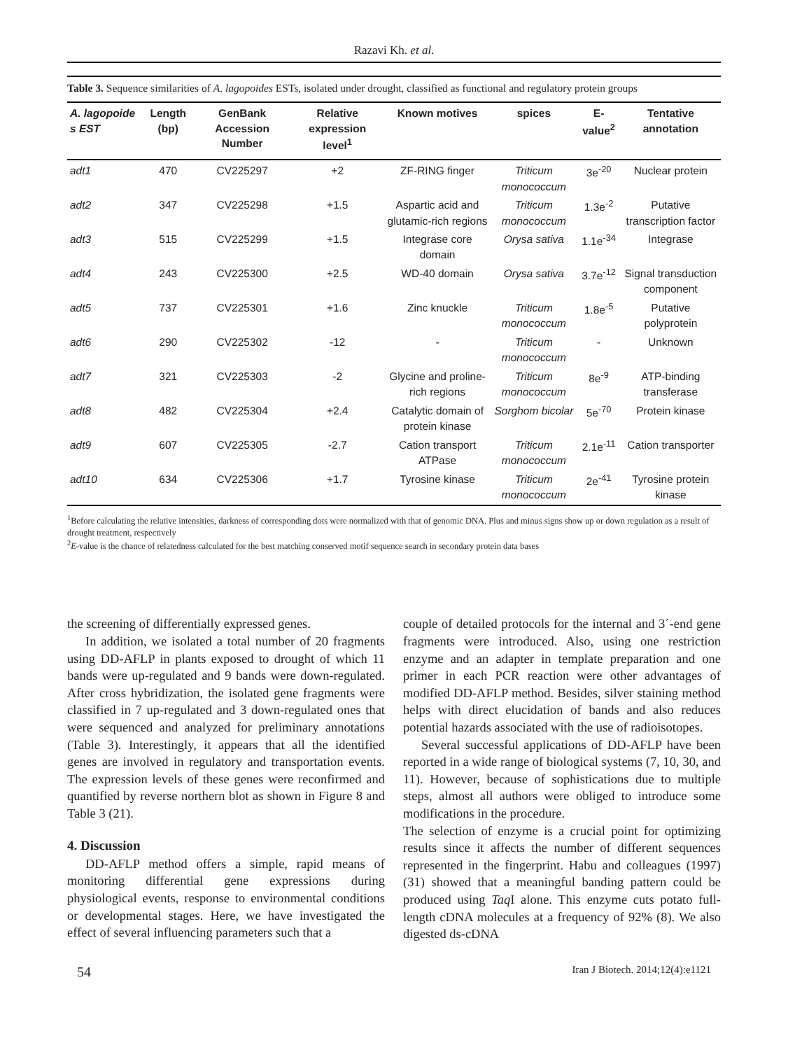Razavi Kh. et al.
Table 3. Sequence similarities of A. lagopoides ESTs, isolated under drought, classified as functional and regulatory protein groups
| A. lagopoide s EST | Length (bp) | GenBank Accession Number | Relative expression level<sup>1</sup> | Known motives | spices | E-value<sup>2</sup> | Tentative annotation |
| --- | --- | --- | --- | --- | --- | --- | --- |
| adt1 | 470 | CV225297 | +2 | ZF-RING finger | Triticum monococcum | 3e<sup>-20</sup> | Nuclear protein |
| adt2 | 347 | CV225298 | +1.5 | Aspartic acid and glutamic-rich regions | Triticum monococcum | 1.3e<sup>-2</sup> | Putative transcription factor |
| adt3 | 515 | CV225299 | +1.5 | Integrase core domain | Orysa sativa | 1.1e<sup>-34</sup> | Integrase |
| adt4 | 243 | CV225300 | +2.5 | WD-40 domain | Orysa sativa | 3.7e<sup>-12</sup> | Signal transduction component |
| adt5 | 737 | CV225301 | +1.6 | Zinc knuckle | Triticum monococcum | 1.8e<sup>-5</sup> | Putative polyprotein |
| adt6 | 290 | CV225302 | -12 | - | Triticum monococcum | - | Unknown |
| adt7 | 321 | CV225303 | -2 | Glycine and proline-rich regions | Triticum monococcum | 8e<sup>-9</sup> | ATP-binding transferase |
| adt8 | 482 | CV225304 | +2.4 | Catalytic domain of protein kinase | Sorghom bicolar | 5e<sup>-70</sup> | Protein kinase |
| adt9 | 607 | CV225305 | -2.7 | Cation transport ATPase | Triticum monococcum | 2.1e<sup>-11</sup> | Cation transporter |
| adt10 | 634 | CV225306 | +1.7 | Tyrosine kinase | Triticum monococcum | 2e<sup>-41</sup> | Tyrosine protein kinase |
<sup>1</sup> Before calculating the relative intensities, darkness of corresponding dots were normalized with that of genomic DNA. Plus and minus signs show up or down regulation as a result of drought treatment, respectively
<sup>2</sup> E-value is the chance of relatedness calculated for the best matching conserved motif sequence search in secondary protein data bases
the screening of differentially expressed genes.
In addition, we isolated a total number of 20 fragments using DD-AFLP in plants exposed to drought of which 11 bands were up-regulated and 9 bands were down-regulated. After cross hybridization, the isolated gene fragments were classified in 7 up-regulated and 3 down-regulated ones that were sequenced and analyzed for preliminary annotations (Table 3). Interestingly, it appears that all the identified genes are involved in regulatory and transportation events. The expression levels of these genes were reconfirmed and quantified by reverse northern blot as shown in Figure 8 and Table 3 (21).
4. Discussion
DD-AFLP method offers a simple, rapid means of monitoring differential gene expressions during physiological events, response to environmental conditions or developmental stages. Here, we have investigated the effect of several influencing parameters such that a
couple of detailed protocols for the internal and 3´-end gene fragments were introduced. Also, using one restriction enzyme and an adapter in template preparation and one primer in each PCR reaction were other advantages of modified DD-AFLP method. Besides, silver staining method helps with direct elucidation of bands and also reduces potential hazards associated with the use of radioisotopes.
Several successful applications of DD-AFLP have been reported in a wide range of biological systems (7, 10, 30, and 11). However, because of sophistications due to multiple steps, almost all authors were obliged to introduce some modifications in the procedure.
The selection of enzyme is a crucial point for optimizing results since it affects the number of different sequences represented in the fingerprint. Habu and colleagues (1997) (31) showed that a meaningful banding pattern could be produced using Taq I alone. This enzyme cuts potato full-length cDNA molecules at a frequency of 92% (8). We also digested ds-cDNA
54 Iran J Biotech. 2014;12(4):e1121